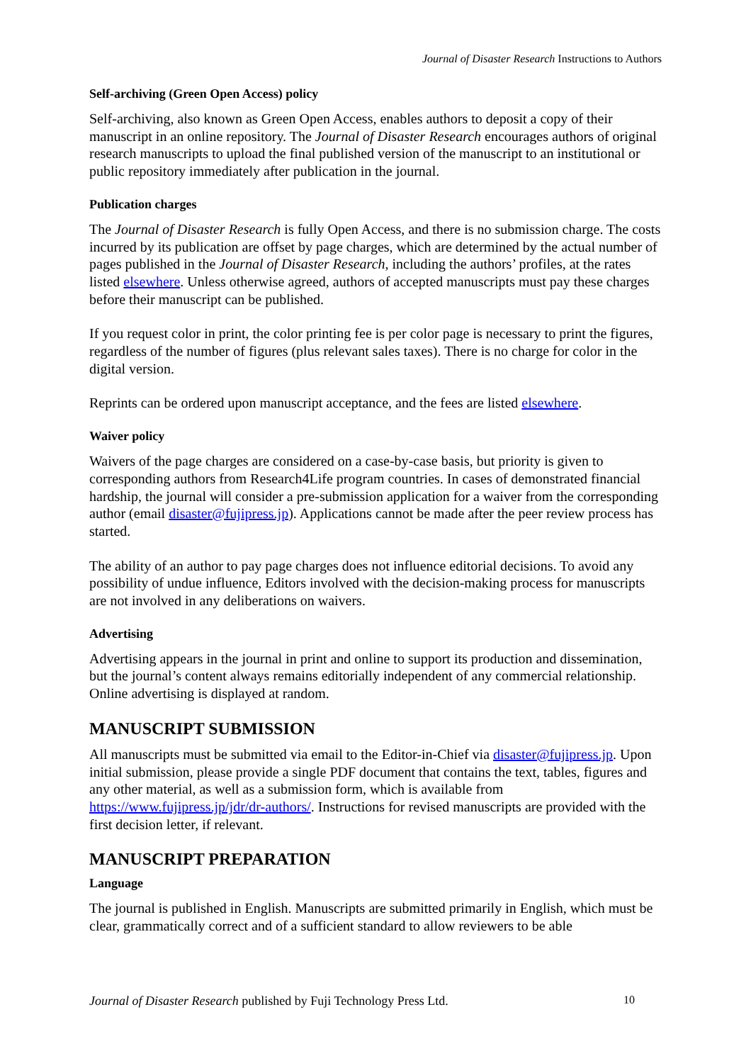Journal of Disaster Research Instructions to Authors
Self-archiving (Green Open Access) policy
Self-archiving, also known as Green Open Access, enables authors to deposit a copy of their manuscript in an online repository. The Journal of Disaster Research encourages authors of original research manuscripts to upload the final published version of the manuscript to an institutional or public repository immediately after publication in the journal.
Publication charges
The Journal of Disaster Research is fully Open Access, and there is no submission charge. The costs incurred by its publication are offset by page charges, which are determined by the actual number of pages published in the Journal of Disaster Research, including the authors’ profiles, at the rates listed elsewhere. Unless otherwise agreed, authors of accepted manuscripts must pay these charges before their manuscript can be published.
If you request color in print, the color printing fee is per color page is necessary to print the figures, regardless of the number of figures (plus relevant sales taxes). There is no charge for color in the digital version.
Reprints can be ordered upon manuscript acceptance, and the fees are listed elsewhere.
Waiver policy
Waivers of the page charges are considered on a case-by-case basis, but priority is given to corresponding authors from Research4Life program countries. In cases of demonstrated financial hardship, the journal will consider a pre-submission application for a waiver from the corresponding author (email disaster@fujipress.jp). Applications cannot be made after the peer review process has started.
The ability of an author to pay page charges does not influence editorial decisions. To avoid any possibility of undue influence, Editors involved with the decision-making process for manuscripts are not involved in any deliberations on waivers.
Advertising
Advertising appears in the journal in print and online to support its production and dissemination, but the journal’s content always remains editorially independent of any commercial relationship. Online advertising is displayed at random.
MANUSCRIPT SUBMISSION
All manuscripts must be submitted via email to the Editor-in-Chief via disaster@fujipress.jp. Upon initial submission, please provide a single PDF document that contains the text, tables, figures and any other material, as well as a submission form, which is available from https://www.fujipress.jp/jdr/dr-authors/. Instructions for revised manuscripts are provided with the first decision letter, if relevant.
MANUSCRIPT PREPARATION
Language
The journal is published in English. Manuscripts are submitted primarily in English, which must be clear, grammatically correct and of a sufficient standard to allow reviewers to be able
Journal of Disaster Research published by Fuji Technology Press Ltd. 10